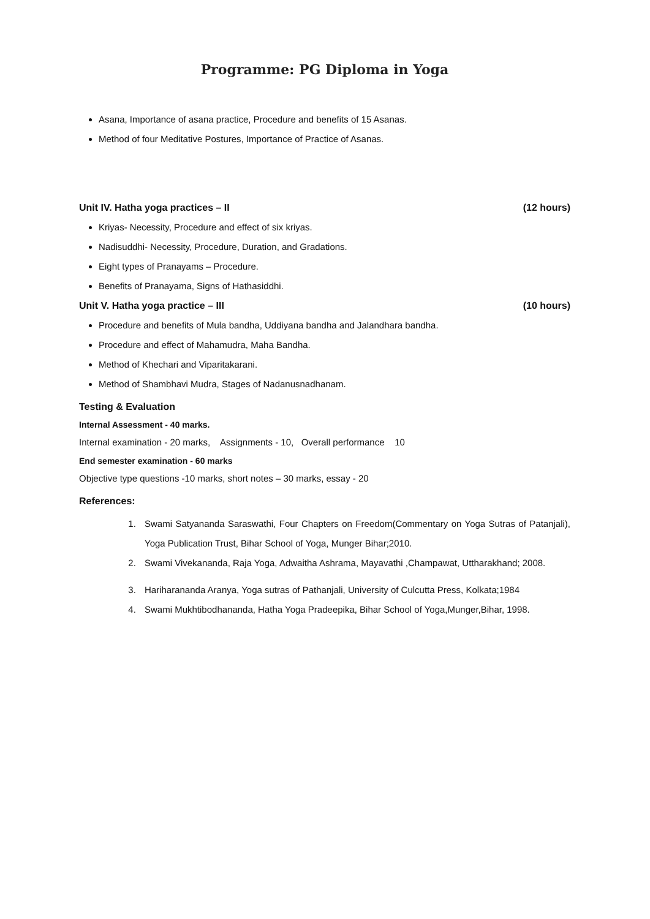Programme: PG Diploma in Yoga
Asana, Importance of asana practice, Procedure and benefits of 15 Asanas.
Method of four Meditative Postures, Importance of Practice of Asanas.
Unit IV. Hatha yoga practices – II (12 hours)
Kriyas- Necessity, Procedure and effect of six kriyas.
Nadisuddhi- Necessity, Procedure, Duration, and Gradations.
Eight types of Pranayams – Procedure.
Benefits of Pranayama, Signs of Hathasiddhi.
Unit V. Hatha yoga practice – III (10 hours)
Procedure and benefits of Mula bandha, Uddiyana bandha and Jalandhara bandha.
Procedure and effect of Mahamudra, Maha Bandha.
Method of Khechari and Viparitakarani.
Method of Shambhavi Mudra, Stages of Nadanusnadhanam.
Testing & Evaluation
Internal Assessment - 40 marks.
Internal examination - 20 marks, Assignments - 10, Overall performance 10
End semester examination - 60 marks
Objective type questions -10 marks, short notes – 30 marks, essay - 20
References:
1. Swami Satyananda Saraswathi, Four Chapters on Freedom(Commentary on Yoga Sutras of Patanjali), Yoga Publication Trust, Bihar School of Yoga, Munger Bihar;2010.
2. Swami Vivekananda, Raja Yoga, Adwaitha Ashrama, Mayavathi ,Champawat, Uttharakhand; 2008.
3. Hariharananda Aranya, Yoga sutras of Pathanjali, University of Culcutta Press, Kolkata;1984
4. Swami Mukhtibodhananda, Hatha Yoga Pradeepika, Bihar School of Yoga,Munger,Bihar, 1998.